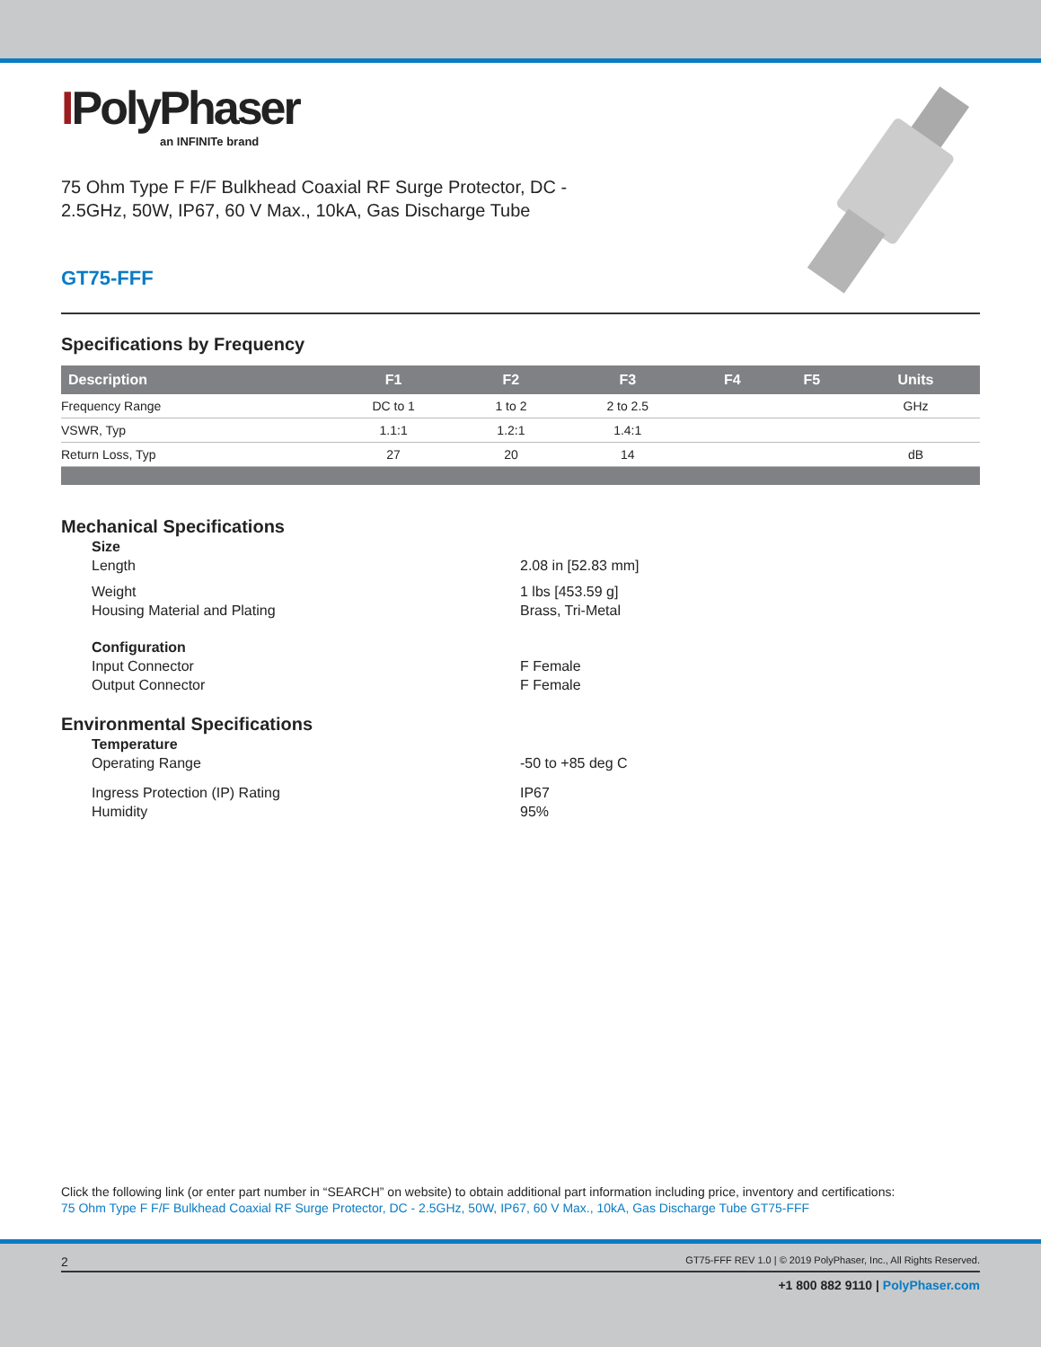IPolyPhaser
an INFINITe brand
75 Ohm Type F F/F Bulkhead Coaxial RF Surge Protector, DC -
2.5GHz, 50W, IP67, 60 V Max., 10kA, Gas Discharge Tube
GT75-FFF
Specifications by Frequency
| Description | F1 | F2 | F3 | F4 | F5 | Units |
| --- | --- | --- | --- | --- | --- | --- |
| Frequency Range | DC to 1 | 1 to 2 | 2 to 2.5 | | | GHz |
| VSWR, Typ | 1.1:1 | 1.2:1 | 1.4:1 | | | |
| Return Loss, Typ | 27 | 20 | 14 | | | dB |
Mechanical Specifications
Size
Length
2.08 in [52.83 mm]
Weight
1 lbs [453.59 g]
Housing Material and Plating
Brass, Tri-Metal
Configuration
Input Connector
F Female
Output Connector
F Female
Environmental Specifications
Temperature
Operating Range
-50 to +85 deg C
Ingress Protection (IP) Rating
IP67
Humidity
95%
Click the following link (or enter part number in “SEARCH” on website) to obtain additional part information including price, inventory and certifications:
75 Ohm Type F F/F Bulkhead Coaxial RF Surge Protector, DC - 2.5GHz, 50W, IP67, 60 V Max., 10kA, Gas Discharge Tube GT75-FFF
2 GT75-FFF REV 1.0 | © 2019 PolyPhaser, Inc., All Rights Reserved.
+1 800 882 9110 | PolyPhaser.com